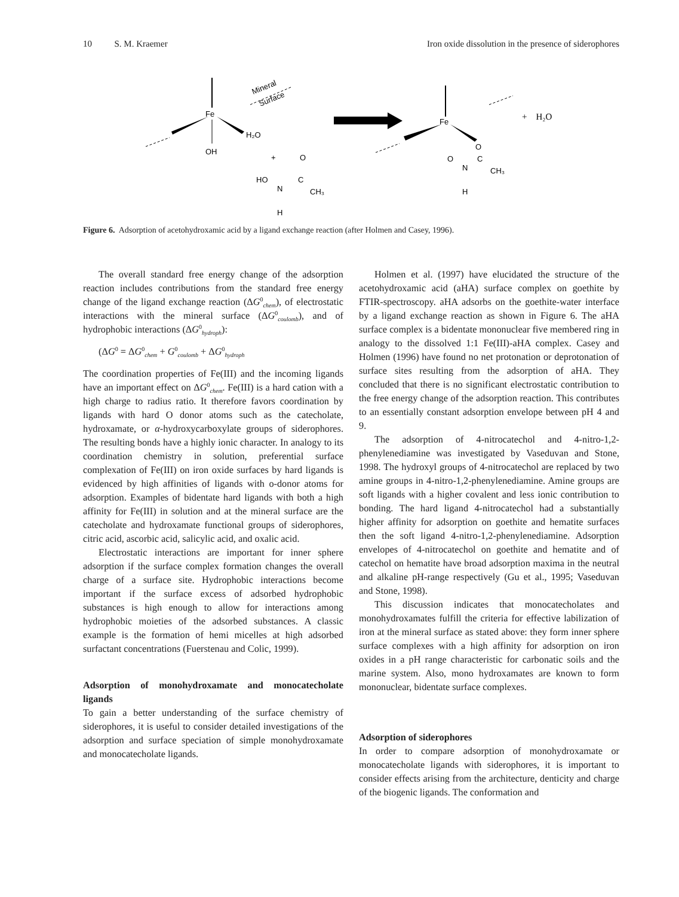10 S. M. Kraemer Iron oxide dissolution in the presence of siderophores
OH
Fe
H₂O
Mineral
Surface
+
HO
N
C
CH₃
O
H
Fe
O
O
N
C
CH₃
H
+ H₂O
Figure 6. Adsorption of acetohydroxamic acid by a ligand exchange reaction (after Holmen and Casey, 1996).
The overall standard free energy change of the adsorption reaction includes contributions from the standard free energy change of the ligand exchange reaction (ΔG<sup>0</sup><sub>chem</sub>), of electrostatic interactions with the mineral surface (ΔG<sup>0</sup><sub>coulomb</sub>), and of hydrophobic interactions (ΔG<sup>0</sup><sub>hydroph</sub>):
(ΔG<sup>0</sup> = ΔG<sup>0</sup><sub>chem</sub> + G<sup>0</sup><sub>coulomb</sub> + ΔG<sup>0</sup><sub>hydroph</sub>
The coordination properties of Fe(III) and the incoming ligands have an important effect on ΔG<sup>0</sup><sub>chem</sub>. Fe(III) is a hard cation with a high charge to radius ratio. It therefore favors coordination by ligands with hard O donor atoms such as the catecholate, hydroxamate, or α-hydroxycarboxylate groups of siderophores. The resulting bonds have a highly ionic character. In analogy to its coordination chemistry in solution, preferential surface complexation of Fe(III) on iron oxide surfaces by hard ligands is evidenced by high affinities of ligands with o-donor atoms for adsorption. Examples of bidentate hard ligands with both a high affinity for Fe(III) in solution and at the mineral surface are the catecholate and hydroxamate functional groups of siderophores, citric acid, ascorbic acid, salicylic acid, and oxalic acid.
Electrostatic interactions are important for inner sphere adsorption if the surface complex formation changes the overall charge of a surface site. Hydrophobic interactions become important if the surface excess of adsorbed hydrophobic substances is high enough to allow for interactions among hydrophobic moieties of the adsorbed substances. A classic example is the formation of hemi micelles at high adsorbed surfactant concentrations (Fuerstenau and Colic, 1999).
Adsorption of monohydroxamate and monocatecholate ligands
To gain a better understanding of the surface chemistry of siderophores, it is useful to consider detailed investigations of the adsorption and surface speciation of simple monohydroxamate and monocatecholate ligands.
Holmen et al. (1997) have elucidated the structure of the acetohydroxamic acid (aHA) surface complex on goethite by FTIR-spectroscopy. aHA adsorbs on the goethite-water interface by a ligand exchange reaction as shown in Figure 6. The aHA surface complex is a bidentate mononuclear five membered ring in analogy to the dissolved 1:1 Fe(III)-aHA complex. Casey and Holmen (1996) have found no net protonation or deprotonation of surface sites resulting from the adsorption of aHA. They concluded that there is no significant electrostatic contribution to the free energy change of the adsorption reaction. This contributes to an essentially constant adsorption envelope between pH 4 and 9.
The adsorption of 4-nitrocatechol and 4-nitro-1,2-phenylenediamine was investigated by Vaseduvan and Stone, 1998. The hydroxyl groups of 4-nitrocatechol are replaced by two amine groups in 4-nitro-1,2-phenylenediamine. Amine groups are soft ligands with a higher covalent and less ionic contribution to bonding. The hard ligand 4-nitrocatechol had a substantially higher affinity for adsorption on goethite and hematite surfaces then the soft ligand 4-nitro-1,2-phenylenediamine. Adsorption envelopes of 4-nitrocatechol on goethite and hematite and of catechol on hematite have broad adsorption maxima in the neutral and alkaline pH-range respectively (Gu et al., 1995; Vaseduvan and Stone, 1998).
This discussion indicates that monocatecholates and monohydroxamates fulfill the criteria for effective labilization of iron at the mineral surface as stated above: they form inner sphere surface complexes with a high affinity for adsorption on iron oxides in a pH range characteristic for carbonatic soils and the marine system. Also, mono hydroxamates are known to form mononuclear, bidentate surface complexes.
Adsorption of siderophores
In order to compare adsorption of monohydroxamate or monocatecholate ligands with siderophores, it is important to consider effects arising from the architecture, denticity and charge of the biogenic ligands. The conformation and